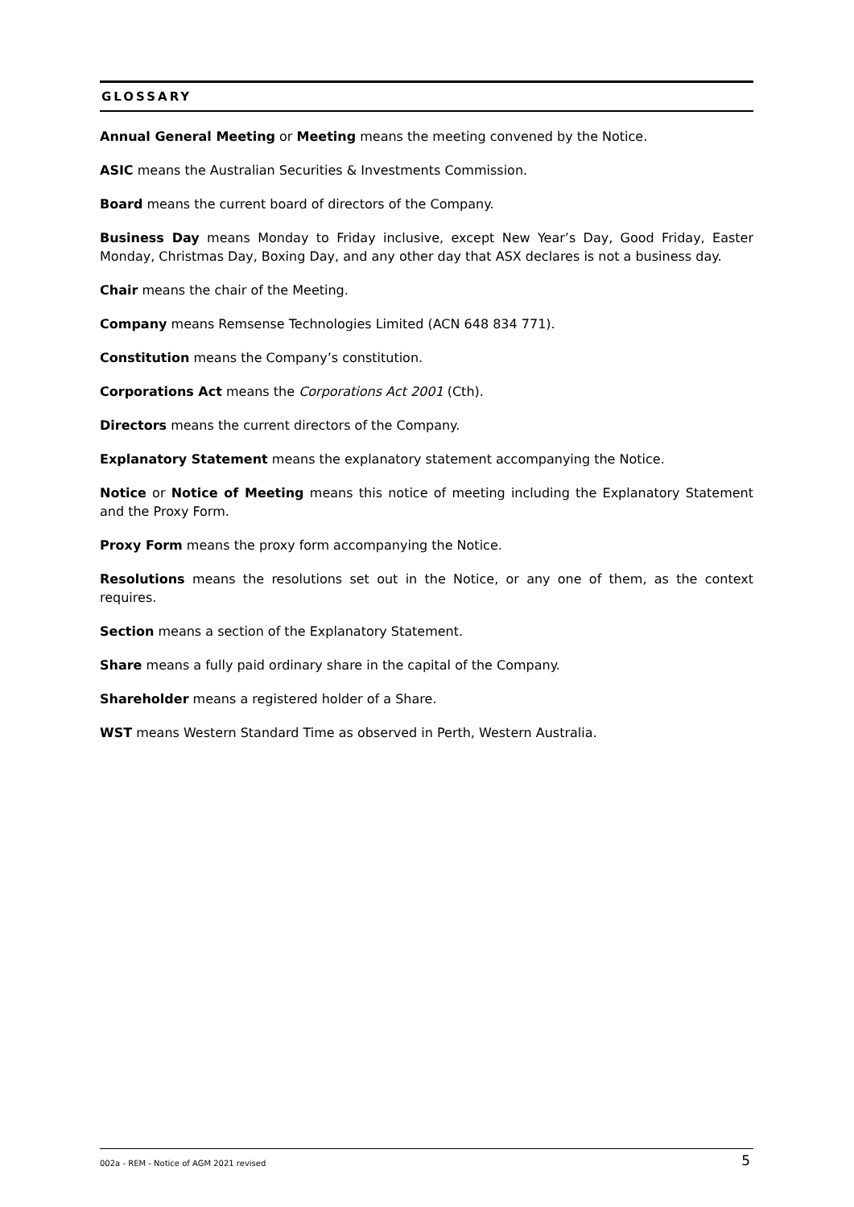GLOSSARY
Annual General Meeting or Meeting means the meeting convened by the Notice.
ASIC means the Australian Securities & Investments Commission.
Board means the current board of directors of the Company.
Business Day means Monday to Friday inclusive, except New Year’s Day, Good Friday, Easter Monday, Christmas Day, Boxing Day, and any other day that ASX declares is not a business day.
Chair means the chair of the Meeting.
Company means Remsense Technologies Limited (ACN 648 834 771).
Constitution means the Company’s constitution.
Corporations Act means the Corporations Act 2001 (Cth).
Directors means the current directors of the Company.
Explanatory Statement means the explanatory statement accompanying the Notice.
Notice or Notice of Meeting means this notice of meeting including the Explanatory Statement and the Proxy Form.
Proxy Form means the proxy form accompanying the Notice.
Resolutions means the resolutions set out in the Notice, or any one of them, as the context requires.
Section means a section of the Explanatory Statement.
Share means a fully paid ordinary share in the capital of the Company.
Shareholder means a registered holder of a Share.
WST means Western Standard Time as observed in Perth, Western Australia.
002a - REM - Notice of AGM 2021 revised 5